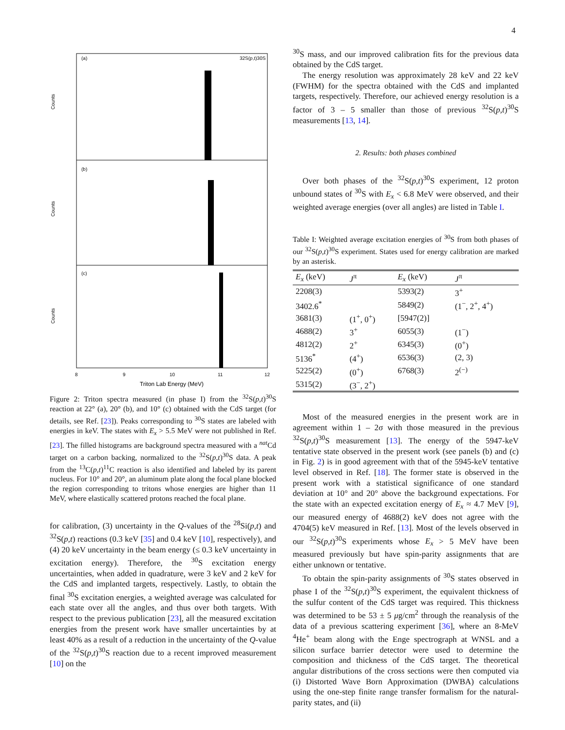4
(a)
(b)
(c)
32S(p,t)30S
Counts
Counts
Counts
8
9
10
11
12
Triton Lab Energy (MeV)
Figure 2: Triton spectra measured (in phase I) from the <sup>32</sup>S(p,t)<sup>30</sup>S reaction at 22° (a), 20° (b), and 10° (c) obtained with the CdS target (for details, see Ref. [23]). Peaks corresponding to <sup>30</sup>S states are labeled with energies in keV. The states with E<sub>x</sub> > 5.5 MeV were not published in Ref. [23]. The filled histograms are background spectra measured with a <sup>nat</sup>Cd target on a carbon backing, normalized to the <sup>32</sup>S(p,t)<sup>30</sup>S data. A peak from the <sup>13</sup>C(p,t)<sup>11</sup>C reaction is also identified and labeled by its parent nucleus. For 10° and 20°, an aluminum plate along the focal plane blocked the region corresponding to tritons whose energies are higher than 11 MeV, where elastically scattered protons reached the focal plane.
for calibration, (3) uncertainty in the Q-values of the <sup>28</sup>Si(p,t) and <sup>32</sup>S(p,t) reactions (0.3 keV [35] and 0.4 keV [10], respectively), and (4) 20 keV uncertainty in the beam energy (≤ 0.3 keV uncertainty in excitation energy). Therefore, the <sup>30</sup>S excitation energy uncertainties, when added in quadrature, were 3 keV and 2 keV for the CdS and implanted targets, respectively. Lastly, to obtain the final <sup>30</sup>S excitation energies, a weighted average was calculated for each state over all the angles, and thus over both targets. With respect to the previous publication [23], all the measured excitation energies from the present work have smaller uncertainties by at least 40% as a result of a reduction in the uncertainty of the Q-value of the <sup>32</sup>S(p,t)<sup>30</sup>S reaction due to a recent improved measurement [10] on the
<sup>30</sup>S mass, and our improved calibration fits for the previous data obtained by the CdS target.
The energy resolution was approximately 28 keV and 22 keV (FWHM) for the spectra obtained with the CdS and implanted targets, respectively. Therefore, our achieved energy resolution is a factor of 3 – 5 smaller than those of previous <sup>32</sup>S(p,t)<sup>30</sup>S measurements [13, 14].
2. Results: both phases combined
Over both phases of the <sup>32</sup>S(p,t)<sup>30</sup>S experiment, 12 proton unbound states of <sup>30</sup>S with E<sub>x</sub> < 6.8 MeV were observed, and their weighted average energies (over all angles) are listed in Table I.
Table I: Weighted average excitation energies of <sup>30</sup>S from both phases of our <sup>32</sup>S(p,t)<sup>30</sup>S experiment. States used for energy calibration are marked by an asterisk.
| E<sub>x</sub> (keV) | J<sup>π</sup> | E<sub>x</sub> (keV) | J<sup>π</sup> |
| --- | --- | --- | --- |
| 2208(3) | | 5393(2) | 3<sup>+</sup> |
| 3402.6<sup>*</sup> | | 5849(2) | (1<sup>−</sup>, 2<sup>+</sup>, 4<sup>+</sup>) |
| 3681(3) | (1<sup>+</sup>, 0<sup>+</sup>) | [5947(2)] | |
| 4688(2) | 3<sup>+</sup> | 6055(3) | (1<sup>−</sup>) |
| 4812(2) | 2<sup>+</sup> | 6345(3) | (0<sup>+</sup>) |
| 5136<sup>*</sup> | (4<sup>+</sup>) | 6536(3) | (2, 3) |
| 5225(2) | (0<sup>+</sup>) | 6768(3) | 2<sup>(−)</sup> |
| 5315(2) | (3<sup>−</sup>, 2<sup>+</sup>) | | |
Most of the measured energies in the present work are in agreement within 1 – 2σ with those measured in the previous <sup>32</sup>S(p,t)<sup>30</sup>S measurement [13]. The energy of the 5947-keV tentative state observed in the present work (see panels (b) and (c) in Fig. 2) is in good agreement with that of the 5945-keV tentative level observed in Ref. [18]. The former state is observed in the present work with a statistical significance of one standard deviation at 10° and 20° above the background expectations. For the state with an expected excitation energy of E<sub>x</sub> ≈ 4.7 MeV [9], our measured energy of 4688(2) keV does not agree with the 4704(5) keV measured in Ref. [13]. Most of the levels observed in our <sup>32</sup>S(p,t)<sup>30</sup>S experiments whose E<sub>x</sub> > 5 MeV have been measured previously but have spin-parity assignments that are either unknown or tentative.
To obtain the spin-parity assignments of <sup>30</sup>S states observed in phase I of the <sup>32</sup>S(p,t)<sup>30</sup>S experiment, the equivalent thickness of the sulfur content of the CdS target was required. This thickness was determined to be 53 ± 5 μg/cm<sup>2</sup> through the reanalysis of the data of a previous scattering experiment [36], where an 8-MeV <sup>4</sup>He<sup>+</sup> beam along with the Enge spectrograph at WNSL and a silicon surface barrier detector were used to determine the composition and thickness of the CdS target. The theoretical angular distributions of the cross sections were then computed via (i) Distorted Wave Born Approximation (DWBA) calculations using the one-step finite range transfer formalism for the natural-parity states, and (ii)